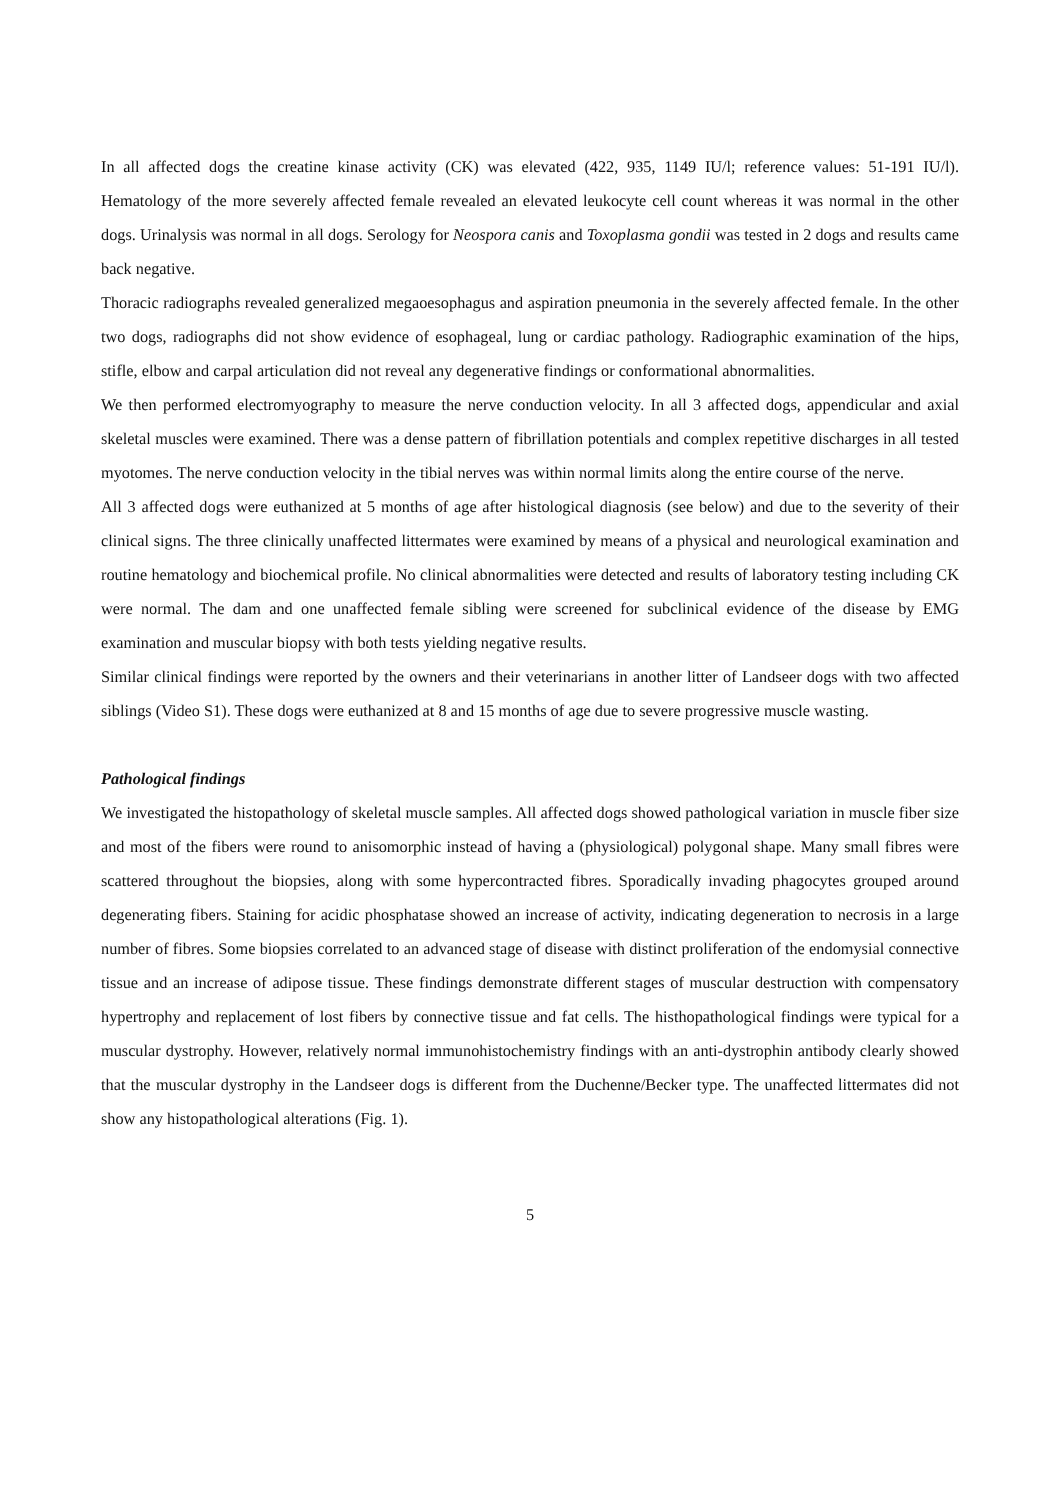In all affected dogs the creatine kinase activity (CK) was elevated (422, 935, 1149 IU/l; reference values: 51-191 IU/l). Hematology of the more severely affected female revealed an elevated leukocyte cell count whereas it was normal in the other dogs. Urinalysis was normal in all dogs. Serology for Neospora canis and Toxoplasma gondii was tested in 2 dogs and results came back negative.
Thoracic radiographs revealed generalized megaoesophagus and aspiration pneumonia in the severely affected female. In the other two dogs, radiographs did not show evidence of esophageal, lung or cardiac pathology. Radiographic examination of the hips, stifle, elbow and carpal articulation did not reveal any degenerative findings or conformational abnormalities.
We then performed electromyography to measure the nerve conduction velocity. In all 3 affected dogs, appendicular and axial skeletal muscles were examined. There was a dense pattern of fibrillation potentials and complex repetitive discharges in all tested myotomes. The nerve conduction velocity in the tibial nerves was within normal limits along the entire course of the nerve.
All 3 affected dogs were euthanized at 5 months of age after histological diagnosis (see below) and due to the severity of their clinical signs. The three clinically unaffected littermates were examined by means of a physical and neurological examination and routine hematology and biochemical profile. No clinical abnormalities were detected and results of laboratory testing including CK were normal. The dam and one unaffected female sibling were screened for subclinical evidence of the disease by EMG examination and muscular biopsy with both tests yielding negative results.
Similar clinical findings were reported by the owners and their veterinarians in another litter of Landseer dogs with two affected siblings (Video S1). These dogs were euthanized at 8 and 15 months of age due to severe progressive muscle wasting.
Pathological findings
We investigated the histopathology of skeletal muscle samples. All affected dogs showed pathological variation in muscle fiber size and most of the fibers were round to anisomorphic instead of having a (physiological) polygonal shape. Many small fibres were scattered throughout the biopsies, along with some hypercontracted fibres. Sporadically invading phagocytes grouped around degenerating fibers. Staining for acidic phosphatase showed an increase of activity, indicating degeneration to necrosis in a large number of fibres. Some biopsies correlated to an advanced stage of disease with distinct proliferation of the endomysial connective tissue and an increase of adipose tissue. These findings demonstrate different stages of muscular destruction with compensatory hypertrophy and replacement of lost fibers by connective tissue and fat cells. The histhopathological findings were typical for a muscular dystrophy. However, relatively normal immunohistochemistry findings with an anti-dystrophin antibody clearly showed that the muscular dystrophy in the Landseer dogs is different from the Duchenne/Becker type. The unaffected littermates did not show any histopathological alterations (Fig. 1).
5